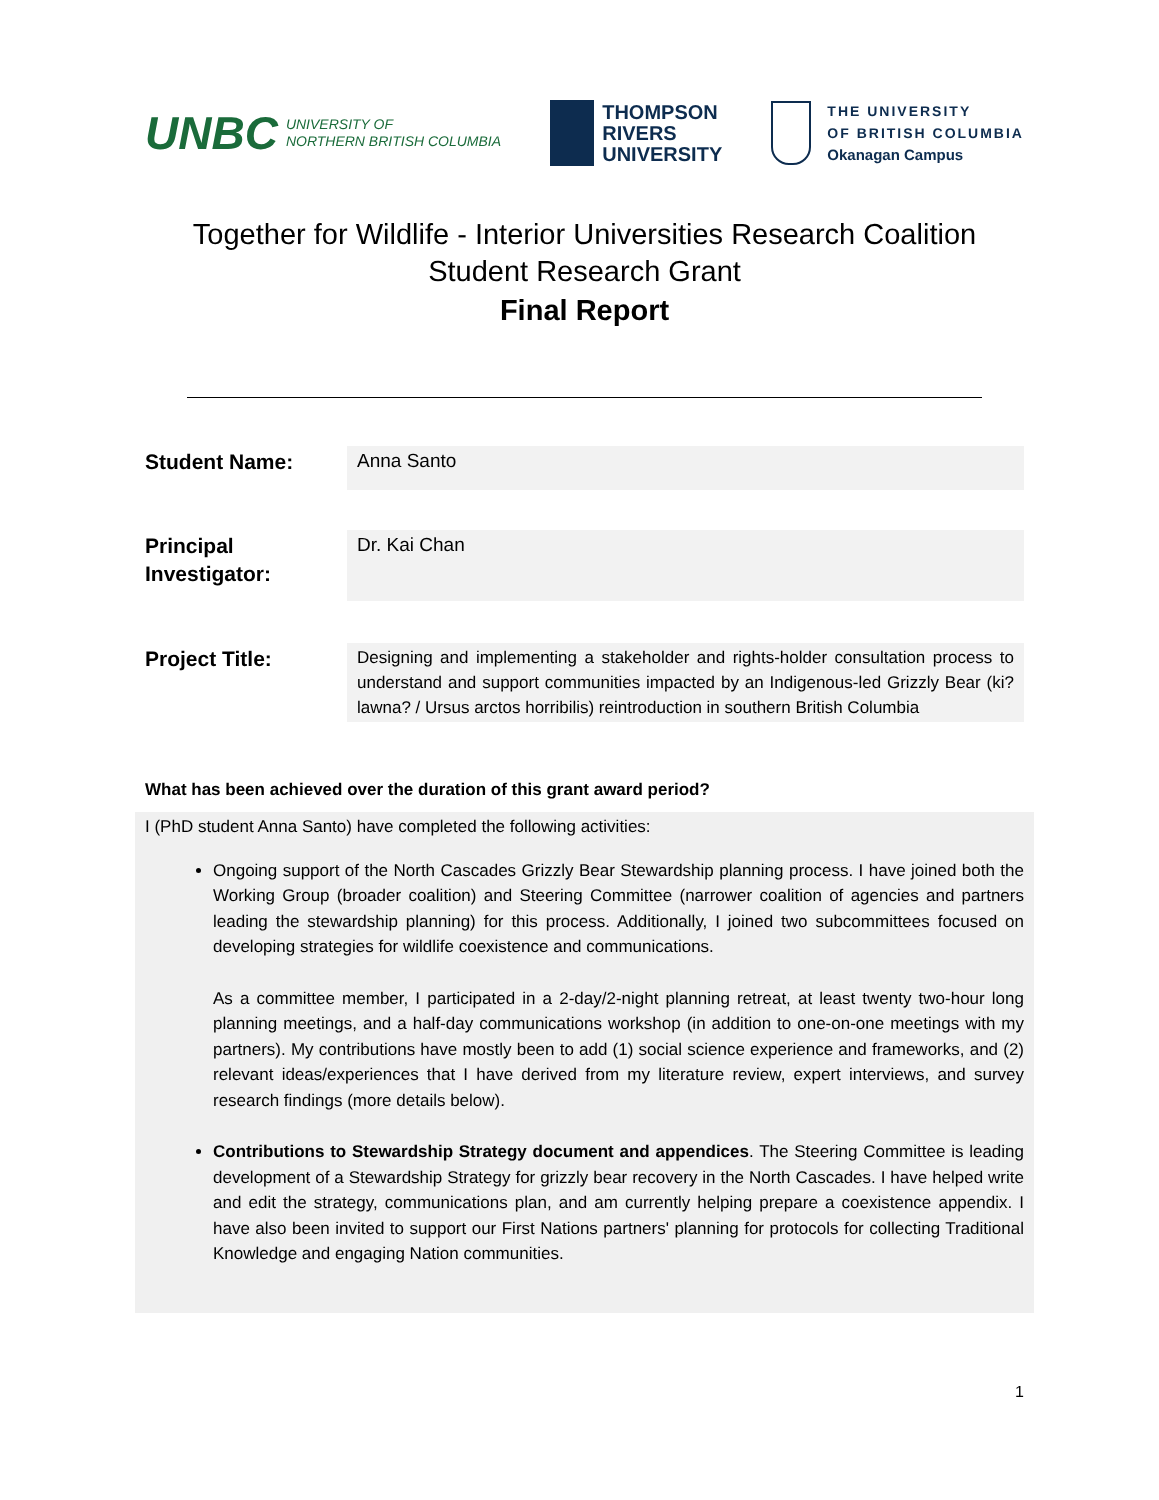UNBC UNIVERSITY OF
NORTHERN BRITISH COLUMBIA
THOMPSON
RIVERS
UNIVERSITY
THE UNIVERSITY
OF BRITISH COLUMBIA
Okanagan Campus
Together for Wildlife - Interior Universities Research Coalition
Student Research Grant
Final Report
Student Name:
Anna Santo
Principal
Investigator:
Dr. Kai Chan
Project Title:
Designing and implementing a stakeholder and rights-holder consultation process to understand and support communities impacted by an Indigenous-led Grizzly Bear (ki?lawna? / Ursus arctos horribilis) reintroduction in southern British Columbia
What has been achieved over the duration of this grant award period?
I (PhD student Anna Santo) have completed the following activities:
Ongoing support of the North Cascades Grizzly Bear Stewardship planning process. I have joined both the Working Group (broader coalition) and Steering Committee (narrower coalition of agencies and partners leading the stewardship planning) for this process. Additionally, I joined two subcommittees focused on developing strategies for wildlife coexistence and communications.
As a committee member, I participated in a 2-day/2-night planning retreat, at least twenty two-hour long planning meetings, and a half-day communications workshop (in addition to one-on-one meetings with my partners). My contributions have mostly been to add (1) social science experience and frameworks, and (2) relevant ideas/experiences that I have derived from my literature review, expert interviews, and survey research findings (more details below).
Contributions to Stewardship Strategy document and appendices. The Steering Committee is leading development of a Stewardship Strategy for grizzly bear recovery in the North Cascades. I have helped write and edit the strategy, communications plan, and am currently helping prepare a coexistence appendix. I have also been invited to support our First Nations partners' planning for protocols for collecting Traditional Knowledge and engaging Nation communities.
1